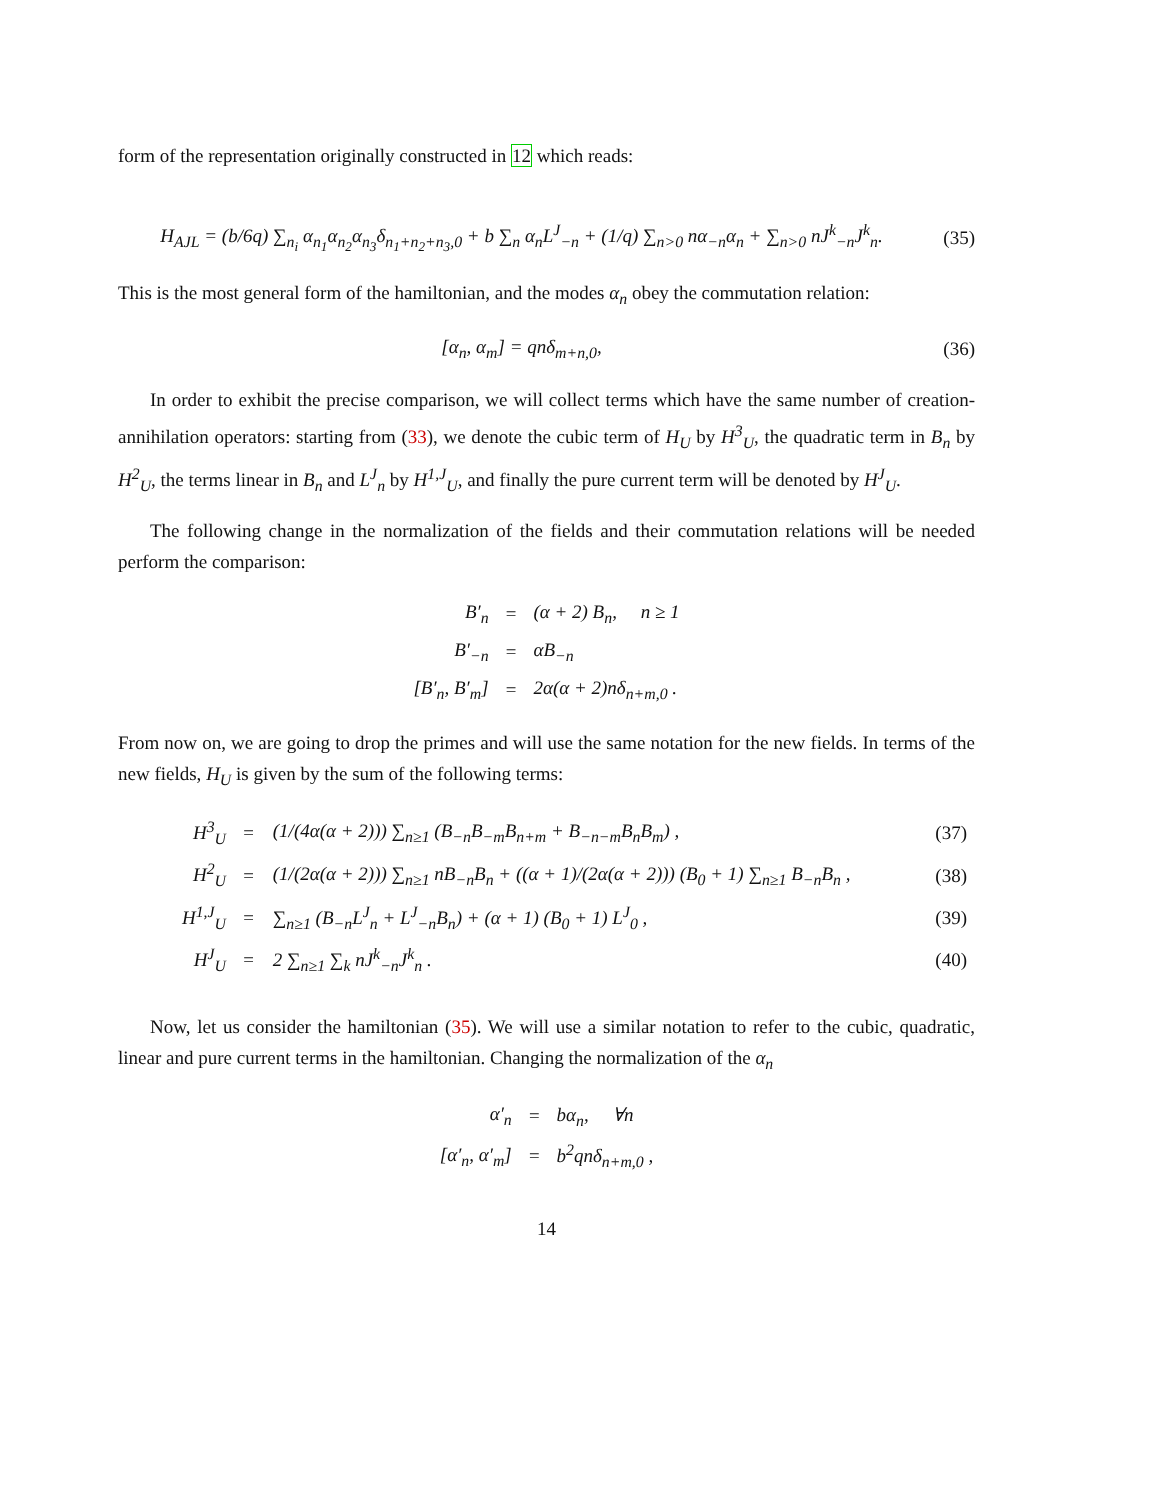form of the representation originally constructed in 12 which reads:
H<sub>AJL</sub> = (b/6q) ∑<sub>n<sub>i</sub></sub> α<sub>n<sub>1</sub></sub>α<sub>n<sub>2</sub></sub>α<sub>n<sub>3</sub></sub>δ<sub>n<sub>1</sub>+n<sub>2</sub>+n<sub>3</sub>,0</sub> + b ∑<sub>n</sub> α<sub>n</sub>L<sup>J</sup><sub>−n</sub> + (1/q) ∑<sub>n>0</sub> nα<sub>−n</sub>α<sub>n</sub> + ∑<sub>n>0</sub> nJ<sup>k</sup><sub>−n</sub>J<sup>k</sup><sub>n</sub>.
(35)
This is the most general form of the hamiltonian, and the modes α<sub>n</sub> obey the commutation relation:
[α<sub>n</sub>, α<sub>m</sub>] = qnδ<sub>m+n,0</sub>, (36)
In order to exhibit the precise comparison, we will collect terms which have the same number of creation-annihilation operators: starting from (33), we denote the cubic term of H<sub>U</sub> by H<sup>3</sup><sub>U</sub>, the quadratic term in B<sub>n</sub> by H<sup>2</sup><sub>U</sub>, the terms linear in B<sub>n</sub> and L<sup>J</sup><sub>n</sub> by H<sup>1,J</sup><sub>U</sub>, and finally the pure current term will be denoted by H<sup>J</sup><sub>U</sub>.
The following change in the normalization of the fields and their commutation relations will be needed perform the comparison:
| B′<sub>n</sub> | = | (α + 2) B<sub>n</sub>, n ≥ 1 |
| B′<sub>−n</sub> | = | αB<sub>−n</sub> |
| [B′<sub>n</sub>, B′<sub>m</sub>] | = | 2α(α + 2)nδ<sub>n+m,0</sub> . |
From now on, we are going to drop the primes and will use the same notation for the new fields. In terms of the new fields, H<sub>U</sub> is given by the sum of the following terms:
| H<sup>3</sup><sub>U</sub> | = | (1/(4α(α + 2))) ∑<sub>n≥1</sub> (B<sub>−n</sub>B<sub>−m</sub>B<sub>n+m</sub> + B<sub>−n−m</sub>B<sub>n</sub>B<sub>m</sub>) , | (37) |
| H<sup>2</sup><sub>U</sub> | = | (1/(2α(α + 2))) ∑<sub>n≥1</sub> nB<sub>−n</sub>B<sub>n</sub> + ((α + 1)/(2α(α + 2))) (B<sub>0</sub> + 1) ∑<sub>n≥1</sub> B<sub>−n</sub>B<sub>n</sub> , | (38) |
| H<sup>1,J</sup><sub>U</sub> | = | ∑<sub>n≥1</sub> (B<sub>−n</sub>L<sup>J</sup><sub>n</sub> + L<sup>J</sup><sub>−n</sub>B<sub>n</sub>) + (α + 1) (B<sub>0</sub> + 1) L<sup>J</sup><sub>0</sub> , | (39) |
| H<sup>J</sup><sub>U</sub> | = | 2 ∑<sub>n≥1</sub> ∑<sub>k</sub> nJ<sup>k</sup><sub>−n</sub>J<sup>k</sup><sub>n</sub> . | (40) |
Now, let us consider the hamiltonian (35). We will use a similar notation to refer to the cubic, quadratic, linear and pure current terms in the hamiltonian. Changing the normalization of the α<sub>n</sub>
| α′<sub>n</sub> | = | bα<sub>n</sub>, ∀n |
| [α′<sub>n</sub>, α′<sub>m</sub>] | = | b<sup>2</sup>qnδ<sub>n+m,0</sub> , |
14